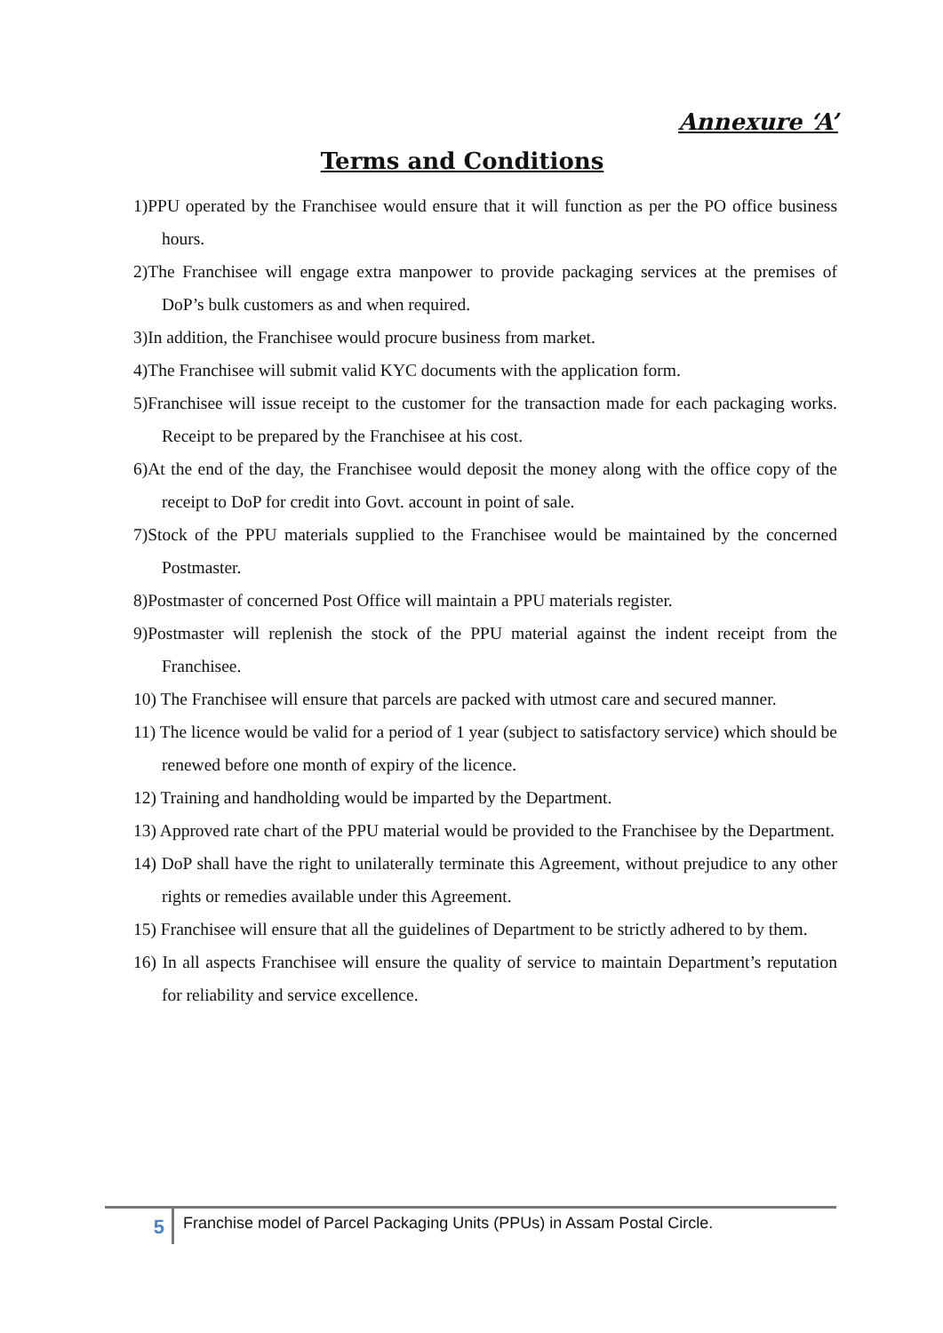Annexure ‘A’
Terms and Conditions
1)PPU operated by the Franchisee would ensure that it will function as per the PO office business hours.
2)The Franchisee will engage extra manpower to provide packaging services at the premises of DoP’s bulk customers as and when required.
3)In addition, the Franchisee would procure business from market.
4)The Franchisee will submit valid KYC documents with the application form.
5)Franchisee will issue receipt to the customer for the transaction made for each packaging works. Receipt to be prepared by the Franchisee at his cost.
6)At the end of the day, the Franchisee would deposit the money along with the office copy of the receipt to DoP for credit into Govt. account in point of sale.
7)Stock of the PPU materials supplied to the Franchisee would be maintained by the concerned Postmaster.
8)Postmaster of concerned Post Office will maintain a PPU materials register.
9)Postmaster will replenish the stock of the PPU material against the indent receipt from the Franchisee.
10) The Franchisee will ensure that parcels are packed with utmost care and secured manner.
11) The licence would be valid for a period of 1 year (subject to satisfactory service) which should be renewed before one month of expiry of the licence.
12) Training and handholding would be imparted by the Department.
13) Approved rate chart of the PPU material would be provided to the Franchisee by the Department.
14) DoP shall have the right to unilaterally terminate this Agreement, without prejudice to any other rights or remedies available under this Agreement.
15) Franchisee will ensure that all the guidelines of Department to be strictly adhered to by them.
16) In all aspects Franchisee will ensure the quality of service to maintain Department’s reputation for reliability and service excellence.
5
Franchise model of Parcel Packaging Units (PPUs) in Assam Postal Circle.